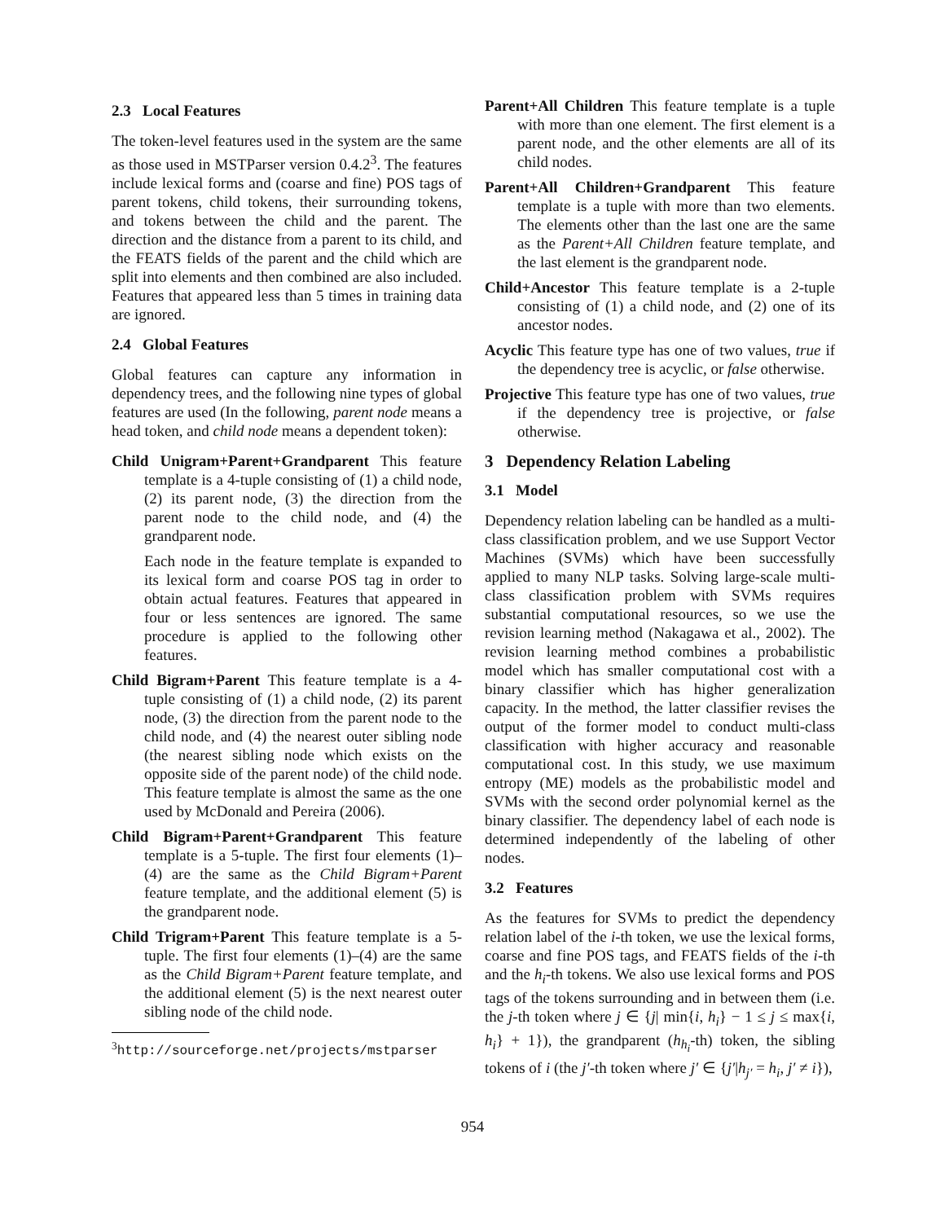2.3 Local Features
The token-level features used in the system are the same as those used in MSTParser version 0.4.2<sup>3</sup>. The features include lexical forms and (coarse and fine) POS tags of parent tokens, child tokens, their surrounding tokens, and tokens between the child and the parent. The direction and the distance from a parent to its child, and the FEATS fields of the parent and the child which are split into elements and then combined are also included. Features that appeared less than 5 times in training data are ignored.
2.4 Global Features
Global features can capture any information in dependency trees, and the following nine types of global features are used (In the following, parent node means a head token, and child node means a dependent token):
Child Unigram+Parent+Grandparent This feature template is a 4-tuple consisting of (1) a child node, (2) its parent node, (3) the direction from the parent node to the child node, and (4) the grandparent node.
Each node in the feature template is expanded to its lexical form and coarse POS tag in order to obtain actual features. Features that appeared in four or less sentences are ignored. The same procedure is applied to the following other features.
Child Bigram+Parent This feature template is a 4-tuple consisting of (1) a child node, (2) its parent node, (3) the direction from the parent node to the child node, and (4) the nearest outer sibling node (the nearest sibling node which exists on the opposite side of the parent node) of the child node. This feature template is almost the same as the one used by McDonald and Pereira (2006).
Child Bigram+Parent+Grandparent This feature template is a 5-tuple. The first four elements (1)–(4) are the same as the Child Bigram+Parent feature template, and the additional element (5) is the grandparent node.
Child Trigram+Parent This feature template is a 5-tuple. The first four elements (1)–(4) are the same as the Child Bigram+Parent feature template, and the additional element (5) is the next nearest outer sibling node of the child node.
<sup>3</sup> http://sourceforge.net/projects/mstparser
Parent+All Children This feature template is a tuple with more than one element. The first element is a parent node, and the other elements are all of its child nodes.
Parent+All Children+Grandparent This feature template is a tuple with more than two elements. The elements other than the last one are the same as the Parent+All Children feature template, and the last element is the grandparent node.
Child+Ancestor This feature template is a 2-tuple consisting of (1) a child node, and (2) one of its ancestor nodes.
Acyclic This feature type has one of two values, true if the dependency tree is acyclic, or false otherwise.
Projective This feature type has one of two values, true if the dependency tree is projective, or false otherwise.
3 Dependency Relation Labeling
3.1 Model
Dependency relation labeling can be handled as a multi-class classification problem, and we use Support Vector Machines (SVMs) which have been successfully applied to many NLP tasks. Solving large-scale multi-class classification problem with SVMs requires substantial computational resources, so we use the revision learning method (Nakagawa et al., 2002). The revision learning method combines a probabilistic model which has smaller computational cost with a binary classifier which has higher generalization capacity. In the method, the latter classifier revises the output of the former model to conduct multi-class classification with higher accuracy and reasonable computational cost. In this study, we use maximum entropy (ME) models as the probabilistic model and SVMs with the second order polynomial kernel as the binary classifier. The dependency label of each node is determined independently of the labeling of other nodes.
3.2 Features
As the features for SVMs to predict the dependency relation label of the i-th token, we use the lexical forms, coarse and fine POS tags, and FEATS fields of the i-th and the h<sub>i</sub>-th tokens. We also use lexical forms and POS tags of the tokens surrounding and in between them (i.e. the j-th token where j ∈ {j| min{i, h<sub>i</sub>} − 1 ≤ j ≤ max{i, h<sub>i</sub>} + 1}), the grandparent (h<sub>h<sub>i</sub></sub>-th) token, the sibling tokens of i (the j′-th token where j′ ∈ {j′|h<sub>j′</sub> = h<sub>i</sub>, j′ ≠ i}),
954